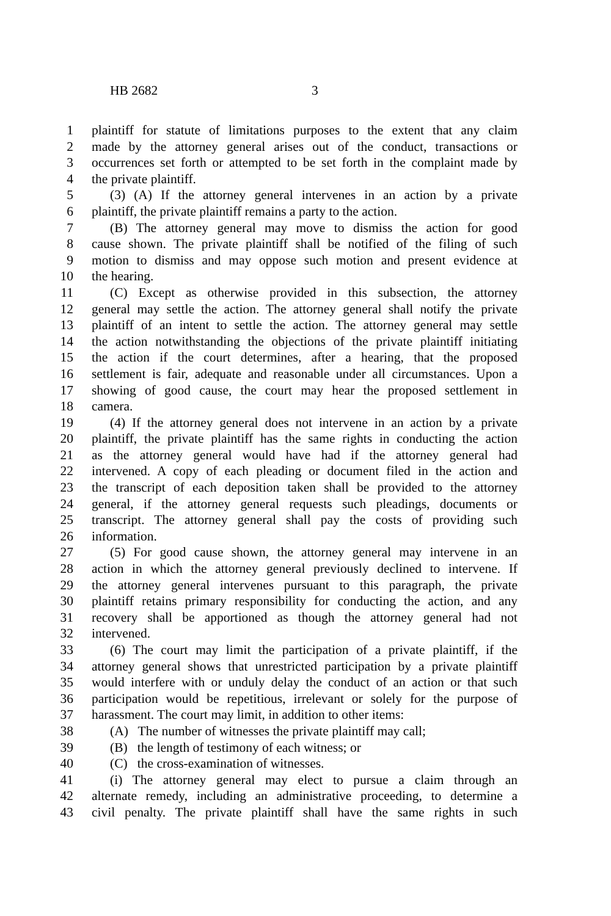HB 2682 3
1 plaintiff for statute of limitations purposes to the extent that any claim
2 made by the attorney general arises out of the conduct, transactions or
3 occurrences set forth or attempted to be set forth in the complaint made by
4 the private plaintiff.
5 (3) (A) If the attorney general intervenes in an action by a private
6 plaintiff, the private plaintiff remains a party to the action.
7 (B) The attorney general may move to dismiss the action for good
8 cause shown. The private plaintiff shall be notified of the filing of such
9 motion to dismiss and may oppose such motion and present evidence at
10 the hearing.
11 (C) Except as otherwise provided in this subsection, the attorney
12 general may settle the action. The attorney general shall notify the private
13 plaintiff of an intent to settle the action. The attorney general may settle
14 the action notwithstanding the objections of the private plaintiff initiating
15 the action if the court determines, after a hearing, that the proposed
16 settlement is fair, adequate and reasonable under all circumstances. Upon a
17 showing of good cause, the court may hear the proposed settlement in
18 camera.
19 (4) If the attorney general does not intervene in an action by a private
20 plaintiff, the private plaintiff has the same rights in conducting the action
21 as the attorney general would have had if the attorney general had
22 intervened. A copy of each pleading or document filed in the action and
23 the transcript of each deposition taken shall be provided to the attorney
24 general, if the attorney general requests such pleadings, documents or
25 transcript. The attorney general shall pay the costs of providing such
26 information.
27 (5) For good cause shown, the attorney general may intervene in an
28 action in which the attorney general previously declined to intervene. If
29 the attorney general intervenes pursuant to this paragraph, the private
30 plaintiff retains primary responsibility for conducting the action, and any
31 recovery shall be apportioned as though the attorney general had not
32 intervened.
33 (6) The court may limit the participation of a private plaintiff, if the
34 attorney general shows that unrestricted participation by a private plaintiff
35 would interfere with or unduly delay the conduct of an action or that such
36 participation would be repetitious, irrelevant or solely for the purpose of
37 harassment. The court may limit, in addition to other items:
38 (A) The number of witnesses the private plaintiff may call;
39 (B) the length of testimony of each witness; or
40 (C) the cross-examination of witnesses.
41 (i) The attorney general may elect to pursue a claim through an
42 alternate remedy, including an administrative proceeding, to determine a
43 civil penalty. The private plaintiff shall have the same rights in such